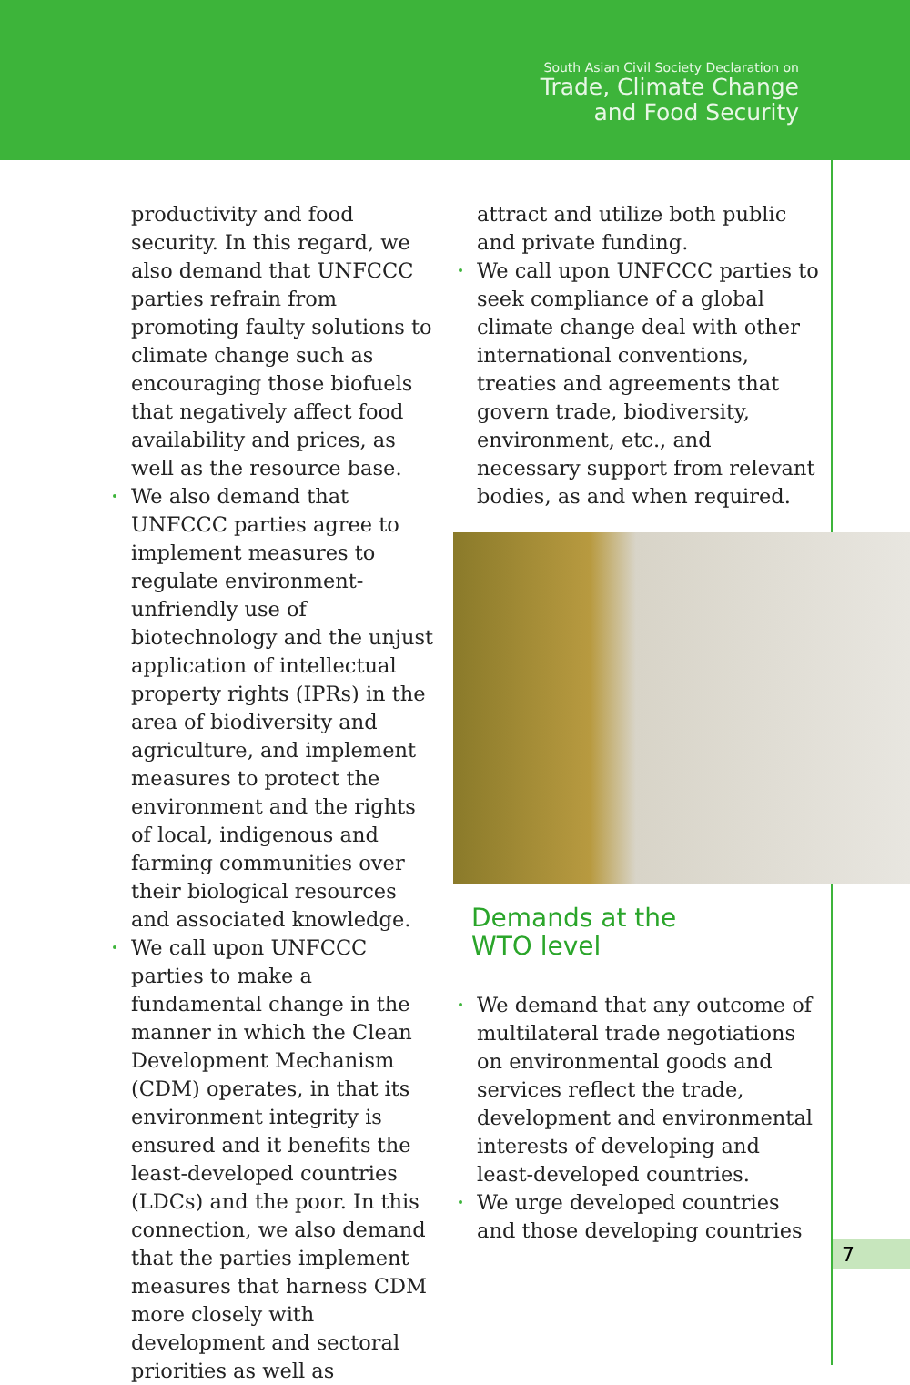South Asian Civil Society Declaration on
Trade, Climate Change
and Food Security
productivity and food security. In this regard, we also demand that UNFCCC parties refrain from promoting faulty solutions to climate change such as encouraging those biofuels that negatively affect food availability and prices, as well as the resource base.
We also demand that UNFCCC parties agree to implement measures to regulate environment-unfriendly use of biotechnology and the unjust application of intellectual property rights (IPRs) in the area of biodiversity and agriculture, and implement measures to protect the environment and the rights of local, indigenous and farming communities over their biological resources and associated knowledge.
We call upon UNFCCC parties to make a fundamental change in the manner in which the Clean Development Mechanism (CDM) operates, in that its environment integrity is ensured and it benefits the least-developed countries (LDCs) and the poor. In this connection, we also demand that the parties implement measures that harness CDM more closely with development and sectoral priorities as well as
attract and utilize both public and private funding.
We call upon UNFCCC parties to seek compliance of a global climate change deal with other international conventions, treaties and agreements that govern trade, biodiversity, environment, etc., and necessary support from relevant bodies, as and when required.
Demands at the
WTO level
We demand that any outcome of multilateral trade negotiations on environmental goods and services reflect the trade, development and environmental interests of developing and least-developed countries.
We urge developed countries and those developing countries
7